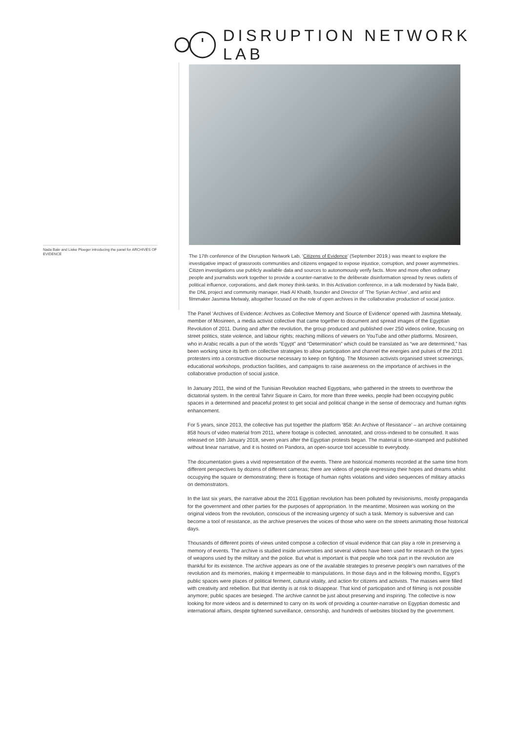DISRUPTION NETWORK LAB
Nada Bakr and Lieke Ploeger introducing the panel for ARCHIVES OF EVIDENCE
The 17th conference of the Disruption Network Lab, ‘Citizens of Evidence’ (September 2019,) was meant to explore the investigative impact of grassroots communities and citizens engaged to expose injustice, corruption, and power asymmetries. Citizen investigations use publicly available data and sources to autonomously verify facts. More and more often ordinary people and journalists work together to provide a counter-narrative to the deliberate disinformation spread by news outlets of political influence, corporations, and dark money think-tanks. In this Activation conference, in a talk moderated by Nada Bakr, the DNL project and community manager, Hadi Al Khatib, founder and Director of ‘The Syrian Archive’, and artist and filmmaker Jasmina Metwaly, altogether focused on the role of open archives in the collaborative production of social justice.
The Panel ‘Archives of Evidence: Archives as Collective Memory and Source of Evidence’ opened with Jasmina Metwaly, member of Mosireen, a media activist collective that came together to document and spread images of the Egyptian Revolution of 2011. During and after the revolution, the group produced and published over 250 videos online, focusing on street politics, state violence, and labour rights; reaching millions of viewers on YouTube and other platforms. Mosireen, who in Arabic recalls a pun of the words “Egypt” and “Determination” which could be translated as “we are determined,” has been working since its birth on collective strategies to allow participation and channel the energies and pulses of the 2011 protesters into a constructive discourse necessary to keep on fighting. The Mosireen activists organised street screenings, educational workshops, production facilities, and campaigns to raise awareness on the importance of archives in the collaborative production of social justice.
In January 2011, the wind of the Tunisian Revolution reached Egyptians, who gathered in the streets to overthrow the dictatorial system. In the central Tahrir Square in Cairo, for more than three weeks, people had been occupying public spaces in a determined and peaceful protest to get social and political change in the sense of democracy and human rights enhancement.
For 5 years, since 2013, the collective has put together the platform ‘858: An Archive of Resistance’ – an archive containing 858 hours of video material from 2011, where footage is collected, annotated, and cross-indexed to be consulted. It was released on 16th January 2018, seven years after the Egyptian protests began. The material is time-stamped and published without linear narrative, and it is hosted on Pandora, an open-source tool accessible to everybody.
The documentation gives a vivid representation of the events. There are historical moments recorded at the same time from different perspectives by dozens of different cameras; there are videos of people expressing their hopes and dreams whilst occupying the square or demonstrating; there is footage of human rights violations and video sequences of military attacks on demonstrators.
In the last six years, the narrative about the 2011 Egyptian revolution has been polluted by revisionisms, mostly propaganda for the government and other parties for the purposes of appropriation. In the meantime, Mosireen was working on the original videos from the revolution, conscious of the increasing urgency of such a task. Memory is subversive and can become a tool of resistance, as the archive preserves the voices of those who were on the streets animating those historical days.
Thousands of different points of views united compose a collection of visual evidence that can play a role in preserving a memory of events. The archive is studied inside universities and several videos have been used for research on the types of weapons used by the military and the police. But what is important is that people who took part in the revolution are thankful for its existence. The archive appears as one of the available strategies to preserve people’s own narratives of the revolution and its memories, making it impermeable to manipulations. In those days and in the following months, Egypt’s public spaces were places of political ferment, cultural vitality, and action for citizens and activists. The masses were filled with creativity and rebellion. But that identity is at risk to disappear. That kind of participation and of filming is not possible anymore; public spaces are besieged. The archive cannot be just about preserving and inspiring. The collective is now looking for more videos and is determined to carry on its work of providing a counter-narrative on Egyptian domestic and international affairs, despite tightened surveillance, censorship, and hundreds of websites blocked by the government.